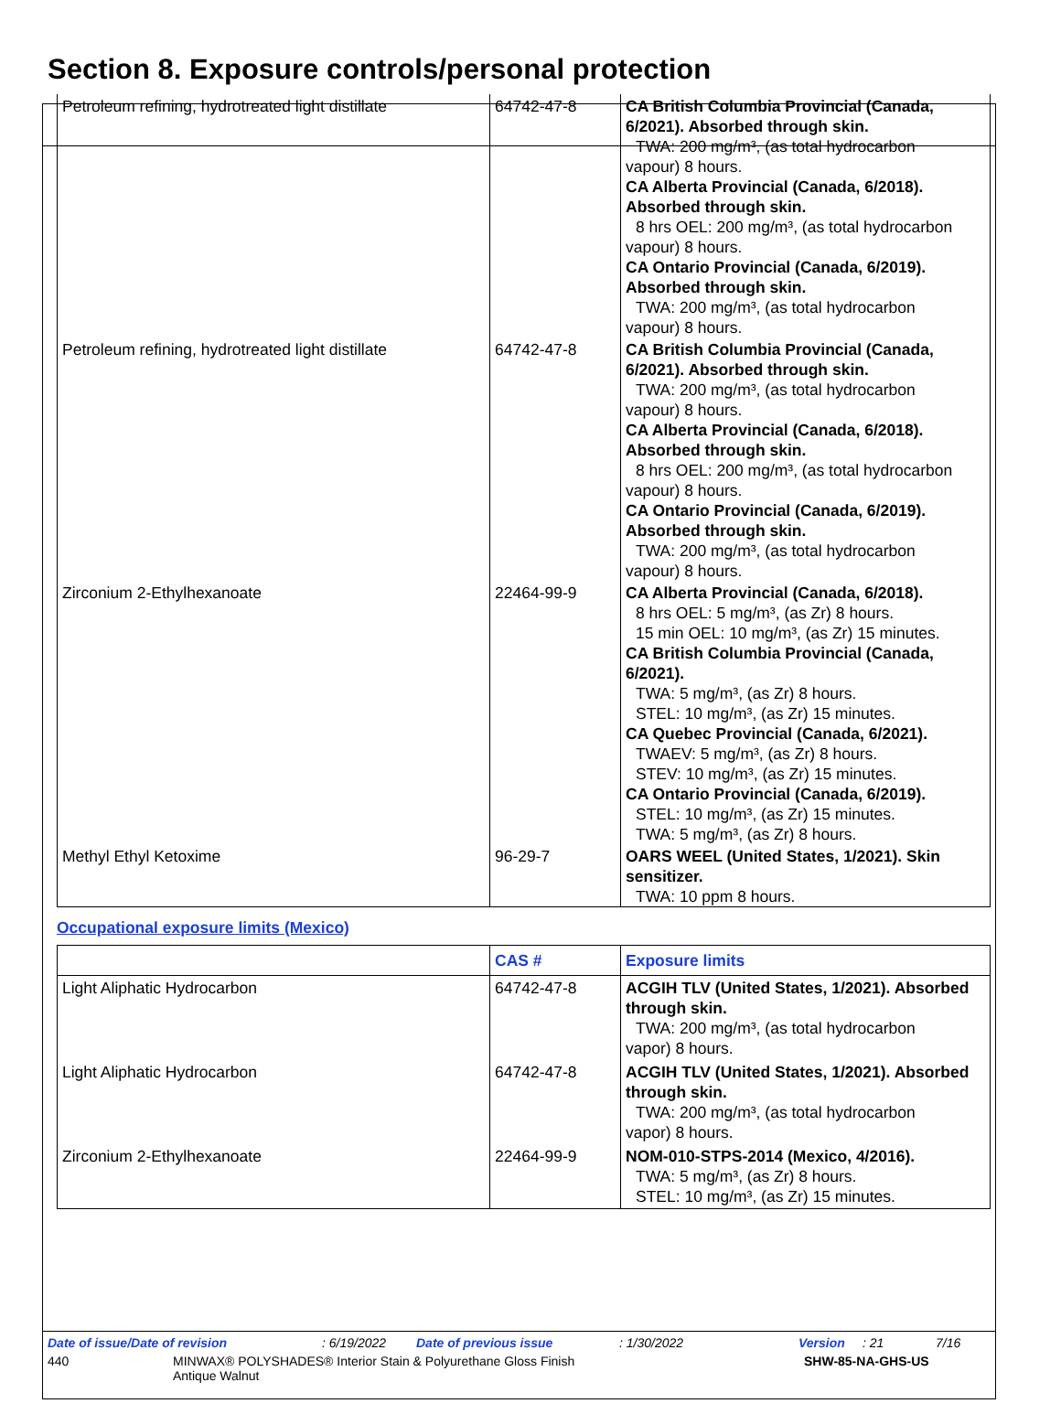Section 8. Exposure controls/personal protection
| Petroleum refining, hydrotreated light distillate | 64742-47-8 | CA British Columbia Provincial (Canada, 6/2021). Absorbed through skin. TWA: 200 mg/m³, (as total hydrocarbon vapour) 8 hours. CA Alberta Provincial (Canada, 6/2018). Absorbed through skin. 8 hrs OEL: 200 mg/m³, (as total hydrocarbon vapour) 8 hours. CA Ontario Provincial (Canada, 6/2019). Absorbed through skin. TWA: 200 mg/m³, (as total hydrocarbon vapour) 8 hours. |
| Petroleum refining, hydrotreated light distillate | 64742-47-8 | CA British Columbia Provincial (Canada, 6/2021). Absorbed through skin. TWA: 200 mg/m³, (as total hydrocarbon vapour) 8 hours. CA Alberta Provincial (Canada, 6/2018). Absorbed through skin. 8 hrs OEL: 200 mg/m³, (as total hydrocarbon vapour) 8 hours. CA Ontario Provincial (Canada, 6/2019). Absorbed through skin. TWA: 200 mg/m³, (as total hydrocarbon vapour) 8 hours. |
| Zirconium 2-Ethylhexanoate | 22464-99-9 | CA Alberta Provincial (Canada, 6/2018). 8 hrs OEL: 5 mg/m³, (as Zr) 8 hours. 15 min OEL: 10 mg/m³, (as Zr) 15 minutes. CA British Columbia Provincial (Canada, 6/2021). TWA: 5 mg/m³, (as Zr) 8 hours. STEL: 10 mg/m³, (as Zr) 15 minutes. CA Quebec Provincial (Canada, 6/2021). TWAEV: 5 mg/m³, (as Zr) 8 hours. STEV: 10 mg/m³, (as Zr) 15 minutes. CA Ontario Provincial (Canada, 6/2019). STEL: 10 mg/m³, (as Zr) 15 minutes. TWA: 5 mg/m³, (as Zr) 8 hours. |
| Methyl Ethyl Ketoxime | 96-29-7 | OARS WEEL (United States, 1/2021). Skin sensitizer. TWA: 10 ppm 8 hours. |
Occupational exposure limits (Mexico)
| | CAS # | Exposure limits |
| --- | --- | --- |
| Light Aliphatic Hydrocarbon | 64742-47-8 | ACGIH TLV (United States, 1/2021). Absorbed through skin. TWA: 200 mg/m³, (as total hydrocarbon vapor) 8 hours. |
| Light Aliphatic Hydrocarbon | 64742-47-8 | ACGIH TLV (United States, 1/2021). Absorbed through skin. TWA: 200 mg/m³, (as total hydrocarbon vapor) 8 hours. |
| Zirconium 2-Ethylhexanoate | 22464-99-9 | NOM-010-STPS-2014 (Mexico, 4/2016). TWA: 5 mg/m³, (as Zr) 8 hours. STEL: 10 mg/m³, (as Zr) 15 minutes. |
Date of issue/Date of revision: 6/19/2022 Date of previous issue: 1/30/2022 Version: 21 7/16
440 MINWAX® POLYSHADES® Interior Stain & Polyurethane Gloss Finish
Antique Walnut SHW-85-NA-GHS-US